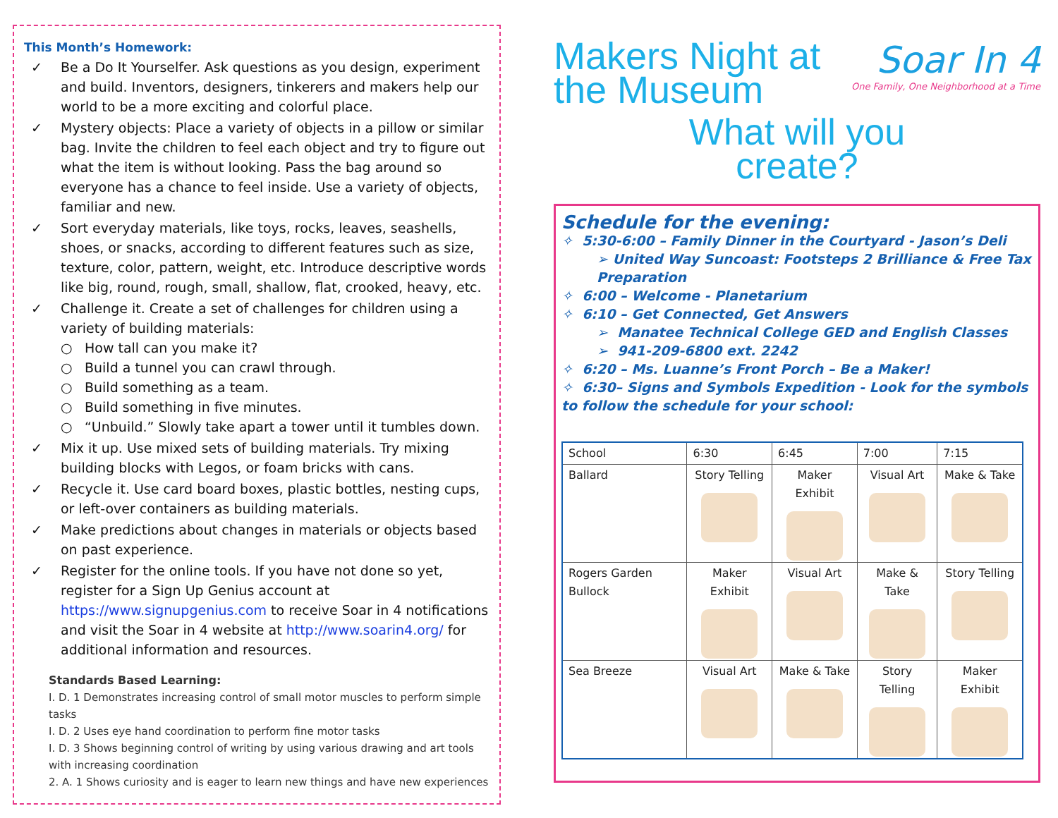This Month’s Homework:
✓ Be a Do It Yourselfer. Ask questions as you design, experiment and build. Inventors, designers, tinkerers and makers help our world to be a more exciting and colorful place.
✓ Mystery objects: Place a variety of objects in a pillow or similar bag. Invite the children to feel each object and try to figure out what the item is without looking. Pass the bag around so everyone has a chance to feel inside. Use a variety of objects, familiar and new.
✓ Sort everyday materials, like toys, rocks, leaves, seashells, shoes, or snacks, according to different features such as size, texture, color, pattern, weight, etc. Introduce descriptive words like big, round, rough, small, shallow, flat, crooked, heavy, etc.
✓ Challenge it. Create a set of challenges for children using a variety of building materials:
○ How tall can you make it?
○ Build a tunnel you can crawl through.
○ Build something as a team.
○ Build something in five minutes.
○ “Unbuild.” Slowly take apart a tower until it tumbles down.
✓ Mix it up. Use mixed sets of building materials. Try mixing building blocks with Legos, or foam bricks with cans.
✓ Recycle it. Use card board boxes, plastic bottles, nesting cups, or left-over containers as building materials.
✓ Make predictions about changes in materials or objects based on past experience.
✓ Register for the online tools. If you have not done so yet, register for a Sign Up Genius account at https://www.signupgenius.com to receive Soar in 4 notifications and visit the Soar in 4 website at http://www.soarin4.org/ for additional information and resources.
Standards Based Learning:
I. D. 1 Demonstrates increasing control of small motor muscles to perform simple tasks
I. D. 2 Uses eye hand coordination to perform fine motor tasks
I. D. 3 Shows beginning control of writing by using various drawing and art tools with increasing coordination
2. A. 1 Shows curiosity and is eager to learn new things and have new experiences
Soar In 4
One Family, One Neighborhood at a Time
Makers Night at
the Museum
What will you
create?
Schedule for the evening:
✧ 5:30-6:00 – Family Dinner in the Courtyard - Jason’s Deli
➢ United Way Suncoast: Footsteps 2 Brilliance & Free Tax Preparation
✧ 6:00 – Welcome - Planetarium
✧ 6:10 – Get Connected, Get Answers
➢ Manatee Technical College GED and English Classes
➢ 941-209-6800 ext. 2242
✧ 6:20 – Ms. Luanne’s Front Porch – Be a Maker!
✧ 6:30– Signs and Symbols Expedition - Look for the symbols to follow the schedule for your school:
| School | 6:30 | 6:45 | 7:00 | 7:15 |
| --- | --- | --- | --- | --- |
| Ballard | Story Telling | Maker Exhibit | Visual Art | Make & Take |
| Rogers Garden Bullock | Maker Exhibit | Visual Art | Make & Take | Story Telling |
| Sea Breeze | Visual Art | Make & Take | Story Telling | Maker Exhibit |